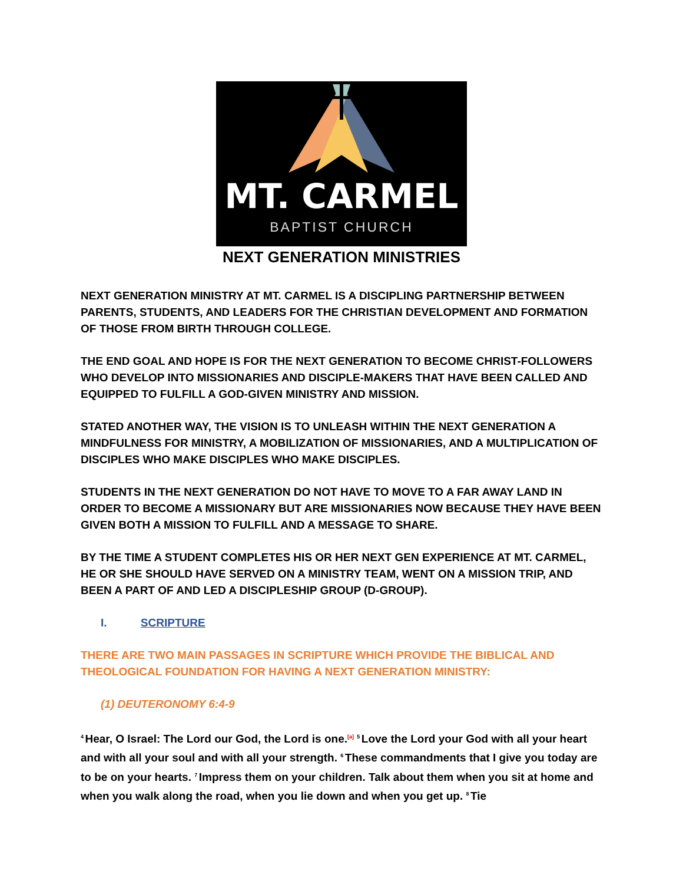MT. CARMEL
BAPTIST CHURCH
NEXT GENERATION MINISTRIES
NEXT GENERATION MINISTRY AT MT. CARMEL IS A DISCIPLING PARTNERSHIP BETWEEN PARENTS, STUDENTS, AND LEADERS FOR THE CHRISTIAN DEVELOPMENT AND FORMATION OF THOSE FROM BIRTH THROUGH COLLEGE.
THE END GOAL AND HOPE IS FOR THE NEXT GENERATION TO BECOME CHRIST-FOLLOWERS WHO DEVELOP INTO MISSIONARIES AND DISCIPLE-MAKERS THAT HAVE BEEN CALLED AND EQUIPPED TO FULFILL A GOD-GIVEN MINISTRY AND MISSION.
STATED ANOTHER WAY, THE VISION IS TO UNLEASH WITHIN THE NEXT GENERATION A MINDFULNESS FOR MINISTRY, A MOBILIZATION OF MISSIONARIES, AND A MULTIPLICATION OF DISCIPLES WHO MAKE DISCIPLES WHO MAKE DISCIPLES.
STUDENTS IN THE NEXT GENERATION DO NOT HAVE TO MOVE TO A FAR AWAY LAND IN ORDER TO BECOME A MISSIONARY BUT ARE MISSIONARIES NOW BECAUSE THEY HAVE BEEN GIVEN BOTH A MISSION TO FULFILL AND A MESSAGE TO SHARE.
BY THE TIME A STUDENT COMPLETES HIS OR HER NEXT GEN EXPERIENCE AT MT. CARMEL, HE OR SHE SHOULD HAVE SERVED ON A MINISTRY TEAM, WENT ON A MISSION TRIP, AND BEEN A PART OF AND LED A DISCIPLESHIP GROUP (D-GROUP).
I. SCRIPTURE
THERE ARE TWO MAIN PASSAGES IN SCRIPTURE WHICH PROVIDE THE BIBLICAL AND THEOLOGICAL FOUNDATION FOR HAVING A NEXT GENERATION MINISTRY:
(1) DEUTERONOMY 6:4-9
<sup>4</sup> Hear, O Israel: The Lord our God, the Lord is one.<sup>[a]</sup> <sup>5</sup>Love the Lord your God with all your heart and with all your soul and with all your strength. <sup>6</sup>These commandments that I give you today are to be on your hearts. <sup>7</sup>Impress them on your children. Talk about them when you sit at home and when you walk along the road, when you lie down and when you get up. <sup>8</sup>Tie